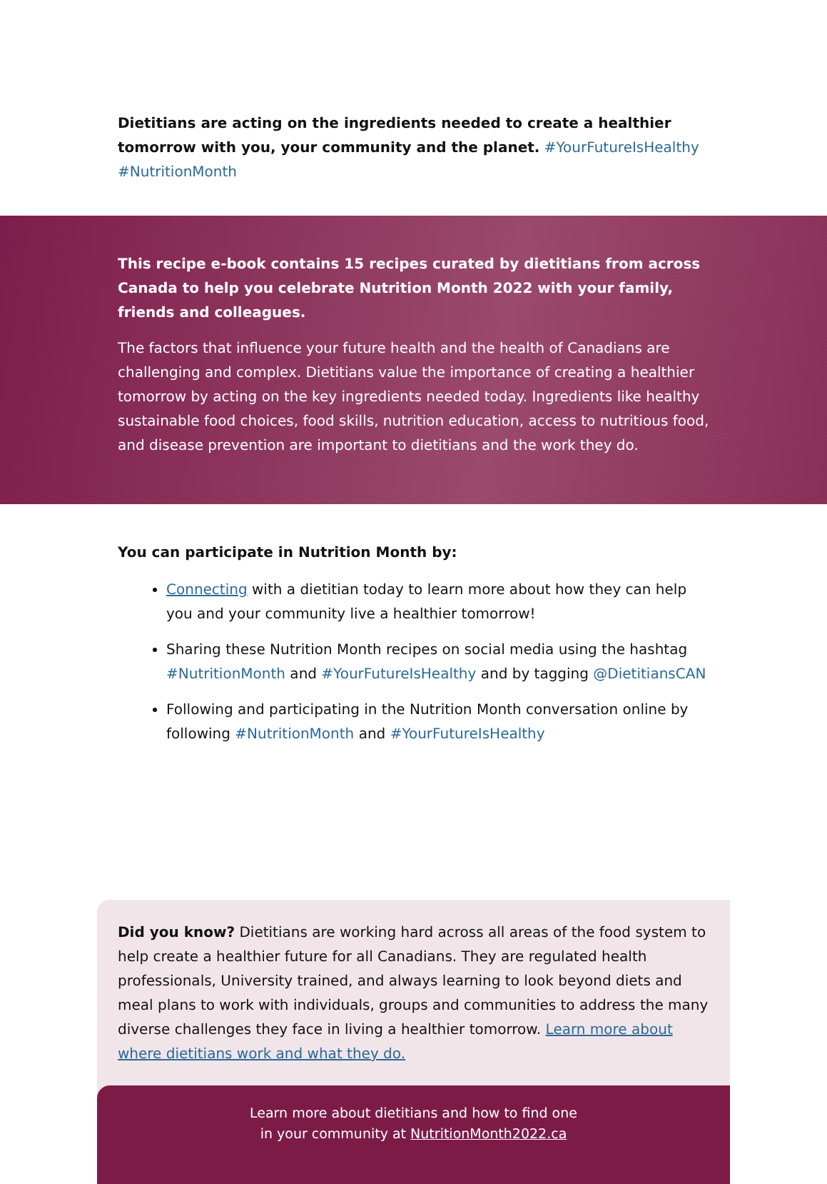Dietitians are acting on the ingredients needed to create a healthier tomorrow with you, your community and the planet. #YourFutureIsHealthy #NutritionMonth
This recipe e-book contains 15 recipes curated by dietitians from across Canada to help you celebrate Nutrition Month 2022 with your family, friends and colleagues.
The factors that influence your future health and the health of Canadians are challenging and complex. Dietitians value the importance of creating a healthier tomorrow by acting on the key ingredients needed today. Ingredients like healthy sustainable food choices, food skills, nutrition education, access to nutritious food, and disease prevention are important to dietitians and the work they do.
You can participate in Nutrition Month by:
Connecting with a dietitian today to learn more about how they can help you and your community live a healthier tomorrow!
Sharing these Nutrition Month recipes on social media using the hashtag #NutritionMonth and #YourFutureIsHealthy and by tagging @DietitiansCAN
Following and participating in the Nutrition Month conversation online by following #NutritionMonth and #YourFutureIsHealthy
Did you know? Dietitians are working hard across all areas of the food system to help create a healthier future for all Canadians. They are regulated health professionals, University trained, and always learning to look beyond diets and meal plans to work with individuals, groups and communities to address the many diverse challenges they face in living a healthier tomorrow. Learn more about where dietitians work and what they do.
Learn more about dietitians and how to find one
in your community at NutritionMonth2022.ca